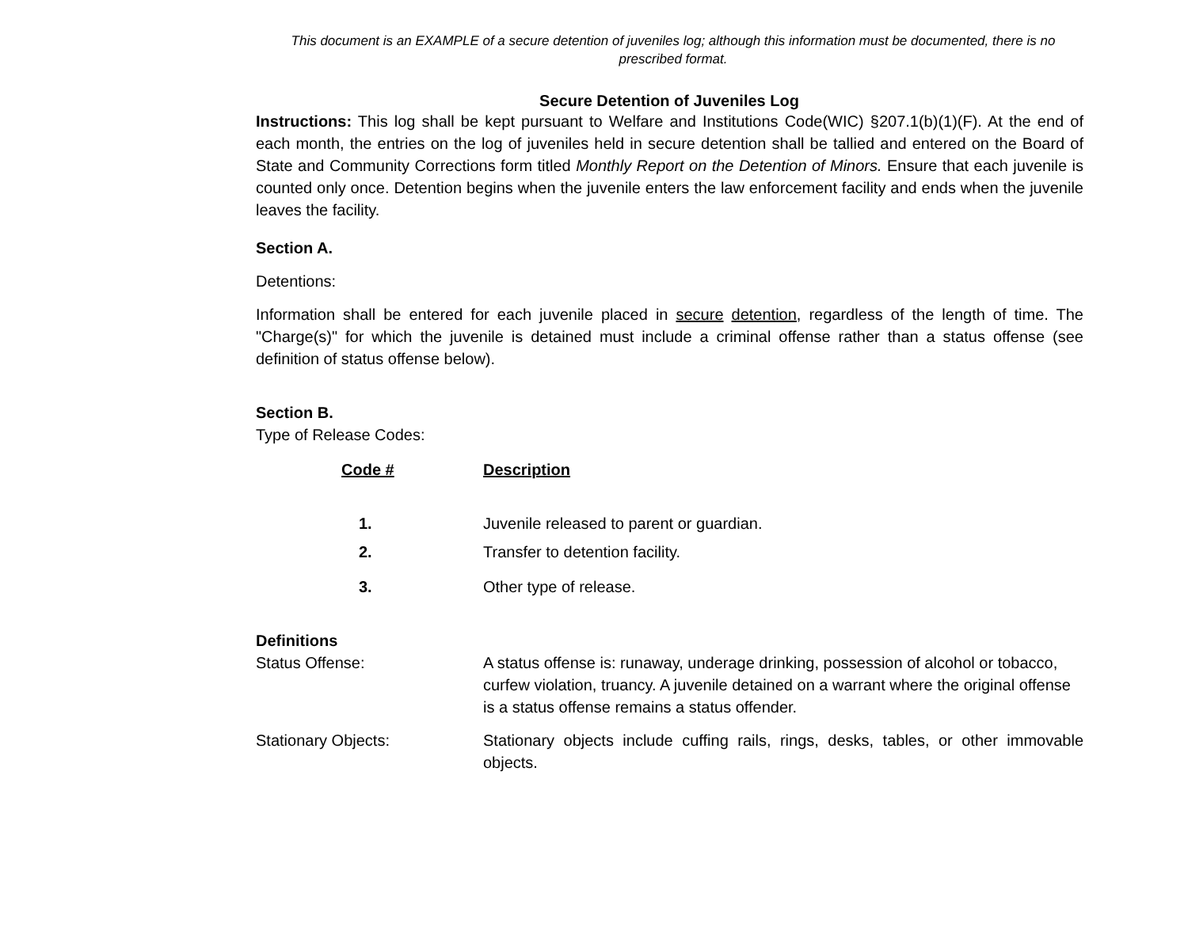This document is an EXAMPLE of a secure detention of juveniles log; although this information must be documented, there is no prescribed format.
Secure Detention of Juveniles Log
Instructions: This log shall be kept pursuant to Welfare and Institutions Code(WIC) §207.1(b)(1)(F). At the end of each month, the entries on the log of juveniles held in secure detention shall be tallied and entered on the Board of State and Community Corrections form titled Monthly Report on the Detention of Minors. Ensure that each juvenile is counted only once. Detention begins when the juvenile enters the law enforcement facility and ends when the juvenile leaves the facility.
Section A.
Detentions:
Information shall be entered for each juvenile placed in secure detention, regardless of the length of time. The "Charge(s)" for which the juvenile is detained must include a criminal offense rather than a status offense (see definition of status offense below).
Section B.
Type of Release Codes:
| Code # | Description |
| 1. | Juvenile released to parent or guardian. |
| 2. | Transfer to detention facility. |
| 3. | Other type of release. |
Definitions
| Status Offense: | A status offense is: runaway, underage drinking, possession of alcohol or tobacco, curfew violation, truancy. A juvenile detained on a warrant where the original offense is a status offense remains a status offender. |
| Stationary Objects: | Stationary objects include cuffing rails, rings, desks, tables, or other immovable objects. |